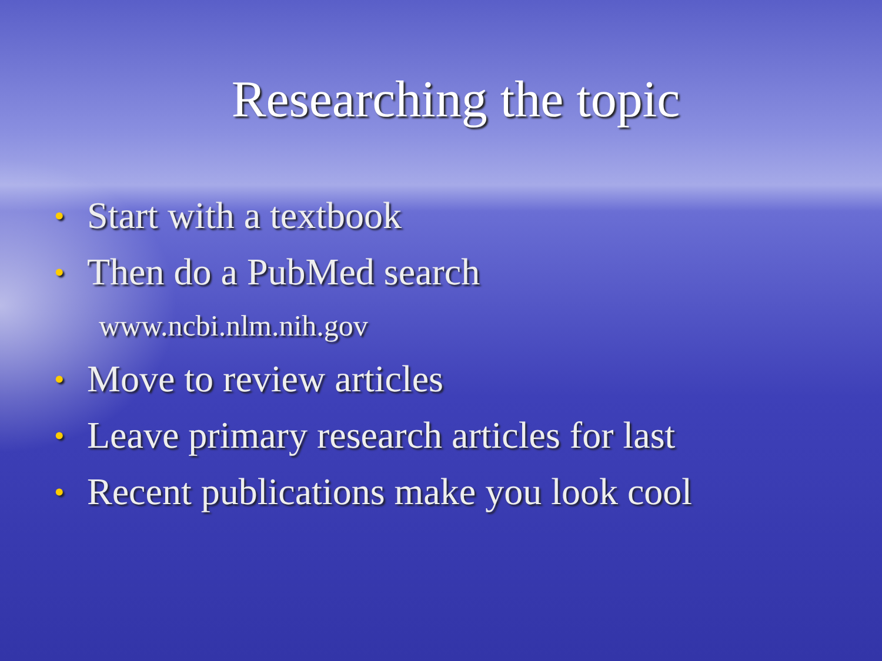Researching the topic
• Start with a textbook
• Then do a PubMed search
www.ncbi.nlm.nih.gov
• Move to review articles
• Leave primary research articles for last
• Recent publications make you look cool